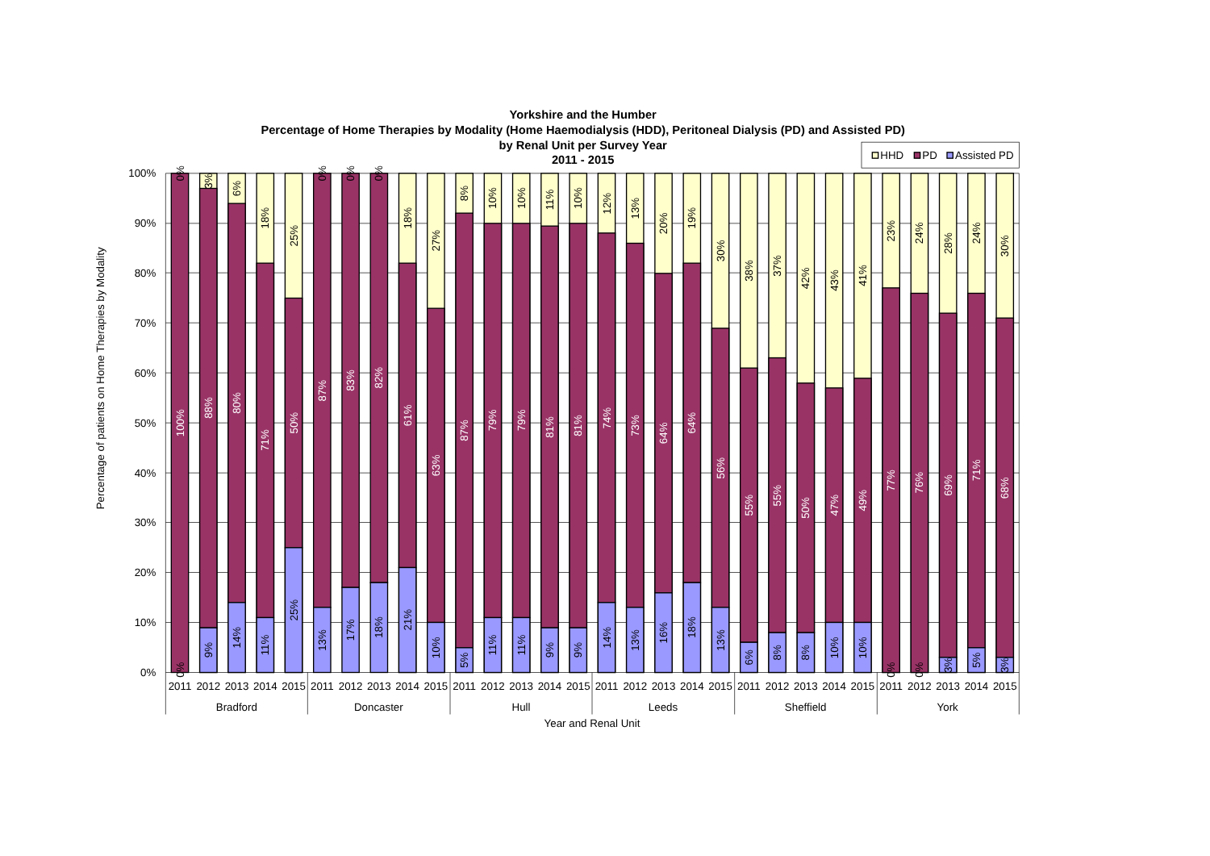Yorkshire and the Humber
Percentage of Home Therapies by Modality (Home Haemodialysis (HDD), Peritoneal Dialysis (PD) and Assisted PD)
by Renal Unit per Survey Year
2011 - 2015
HHD
PD
Assisted PD
100%
90%
80%
70%
60%
50%
40%
30%
20%
10%
0%
Percentage of patients on Home Therapies by Modality
0%
100%
0%
3%
88%
9%
6%
80%
14%
18%
71%
11%
25%
50%
25%
0%
87%
13%
0%
83%
17%
0%
82%
18%
18%
61%
21%
27%
63%
10%
8%
87%
5%
10%
79%
11%
10%
79%
11%
11%
81%
9%
10%
81%
9%
12%
74%
14%
13%
73%
13%
20%
64%
16%
19%
64%
18%
30%
56%
13%
38%
55%
6%
37%
55%
8%
42%
50%
8%
43%
47%
10%
41%
49%
10%
23%
77%
0%
24%
76%
0%
28%
69%
3%
24%
71%
5%
30%
68%
3%
2011
2012
2013
2014
2015
2011
2012
2013
2014
2015
2011
2012
2013
2014
2015
2011
2012
2013
2014
2015
2011
2012
2013
2014
2015
2011
2012
2013
2014
2015
Bradford
Doncaster
Hull
Leeds
Sheffield
York
Year and Renal Unit